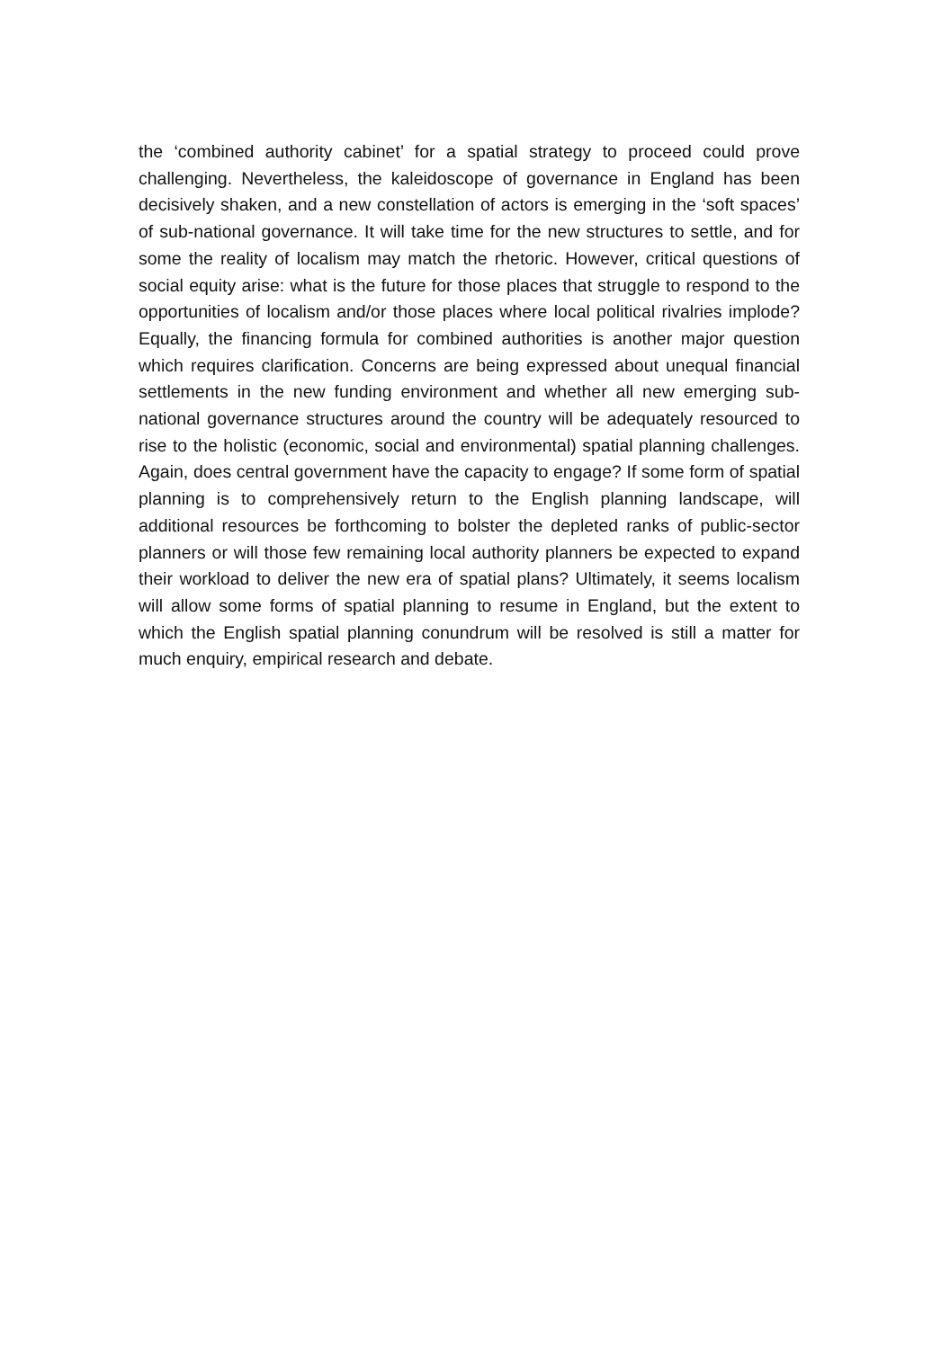the ‘combined authority cabinet’ for a spatial strategy to proceed could prove challenging. Nevertheless, the kaleidoscope of governance in England has been decisively shaken, and a new constellation of actors is emerging in the ‘soft spaces’ of sub-national governance. It will take time for the new structures to settle, and for some the reality of localism may match the rhetoric. However, critical questions of social equity arise: what is the future for those places that struggle to respond to the opportunities of localism and/or those places where local political rivalries implode? Equally, the financing formula for combined authorities is another major question which requires clarification. Concerns are being expressed about unequal financial settlements in the new funding environment and whether all new emerging sub-national governance structures around the country will be adequately resourced to rise to the holistic (economic, social and environmental) spatial planning challenges. Again, does central government have the capacity to engage? If some form of spatial planning is to comprehensively return to the English planning landscape, will additional resources be forthcoming to bolster the depleted ranks of public-sector planners or will those few remaining local authority planners be expected to expand their workload to deliver the new era of spatial plans? Ultimately, it seems localism will allow some forms of spatial planning to resume in England, but the extent to which the English spatial planning conundrum will be resolved is still a matter for much enquiry, empirical research and debate.